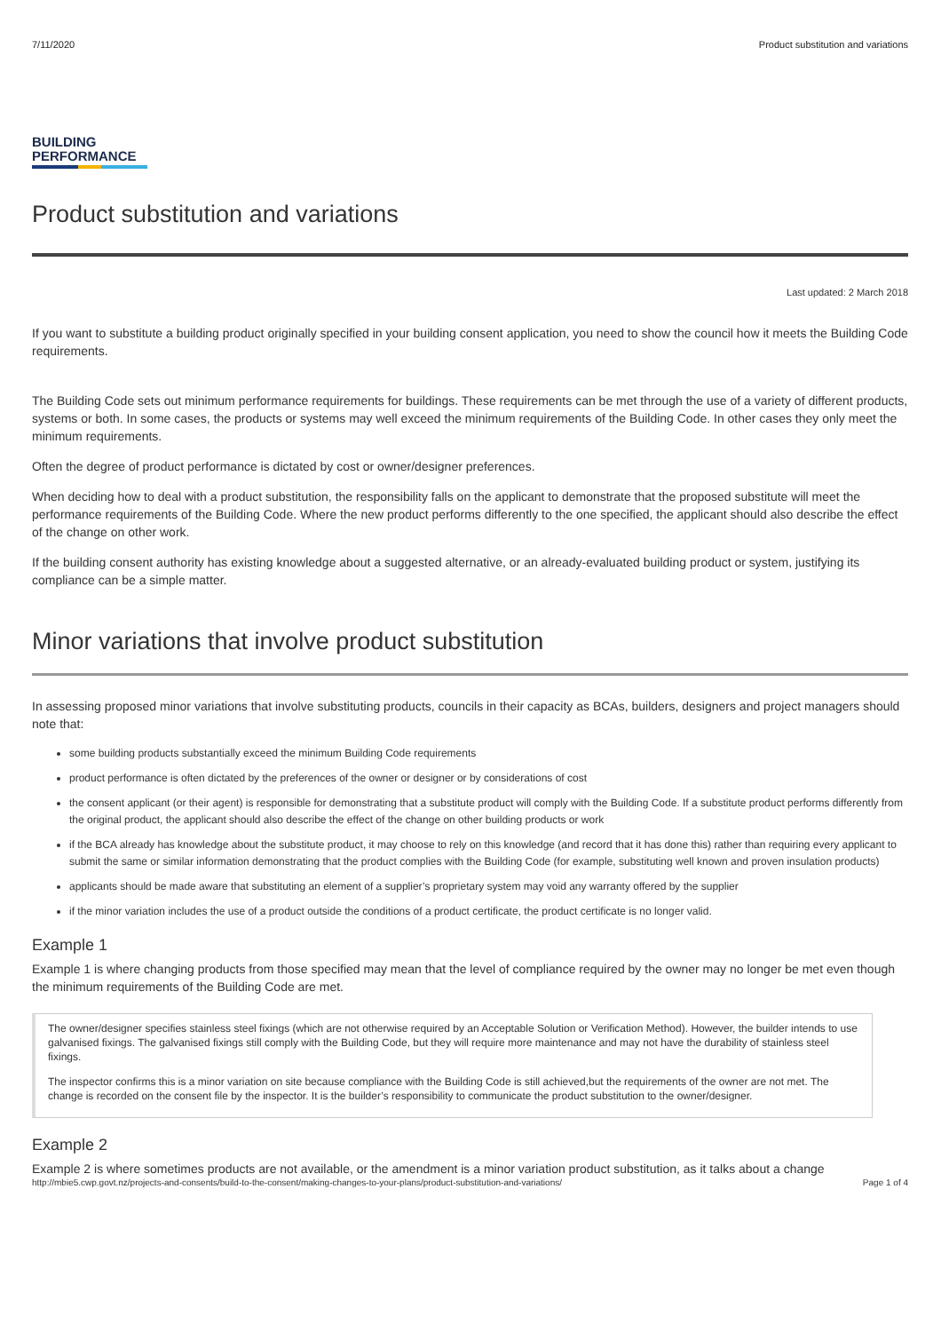7/11/2020 Product substitution and variations
BUILDING
PERFORMANCE
Product substitution and variations
Last updated: 2 March 2018
If you want to substitute a building product originally specified in your building consent application, you need to show the council how it meets the Building Code requirements.
The Building Code sets out minimum performance requirements for buildings. These requirements can be met through the use of a variety of different products, systems or both. In some cases, the products or systems may well exceed the minimum requirements of the Building Code. In other cases they only meet the minimum requirements.
Often the degree of product performance is dictated by cost or owner/designer preferences.
When deciding how to deal with a product substitution, the responsibility falls on the applicant to demonstrate that the proposed substitute will meet the performance requirements of the Building Code. Where the new product performs differently to the one specified, the applicant should also describe the effect of the change on other work.
If the building consent authority has existing knowledge about a suggested alternative, or an already-evaluated building product or system, justifying its compliance can be a simple matter.
Minor variations that involve product substitution
In assessing proposed minor variations that involve substituting products, councils in their capacity as BCAs, builders, designers and project managers should note that:
some building products substantially exceed the minimum Building Code requirements
product performance is often dictated by the preferences of the owner or designer or by considerations of cost
the consent applicant (or their agent) is responsible for demonstrating that a substitute product will comply with the Building Code. If a substitute product performs differently from the original product, the applicant should also describe the effect of the change on other building products or work
if the BCA already has knowledge about the substitute product, it may choose to rely on this knowledge (and record that it has done this) rather than requiring every applicant to submit the same or similar information demonstrating that the product complies with the Building Code (for example, substituting well known and proven insulation products)
applicants should be made aware that substituting an element of a supplier’s proprietary system may void any warranty offered by the supplier
if the minor variation includes the use of a product outside the conditions of a product certificate, the product certificate is no longer valid.
Example 1
Example 1 is where changing products from those specified may mean that the level of compliance required by the owner may no longer be met even though the minimum requirements of the Building Code are met.
The owner/designer specifies stainless steel fixings (which are not otherwise required by an Acceptable Solution or Verification Method). However, the builder intends to use galvanised fixings. The galvanised fixings still comply with the Building Code, but they will require more maintenance and may not have the durability of stainless steel fixings.
The inspector confirms this is a minor variation on site because compliance with the Building Code is still achieved,but the requirements of the owner are not met. The change is recorded on the consent file by the inspector. It is the builder’s responsibility to communicate the product substitution to the owner/designer.
Example 2
Example 2 is where sometimes products are not available, or the amendment is a minor variation product substitution, as it talks about a change
http://mbie5.cwp.govt.nz/projects-and-consents/build-to-the-consent/making-changes-to-your-plans/product-substitution-and-variations/ Page 1 of 4